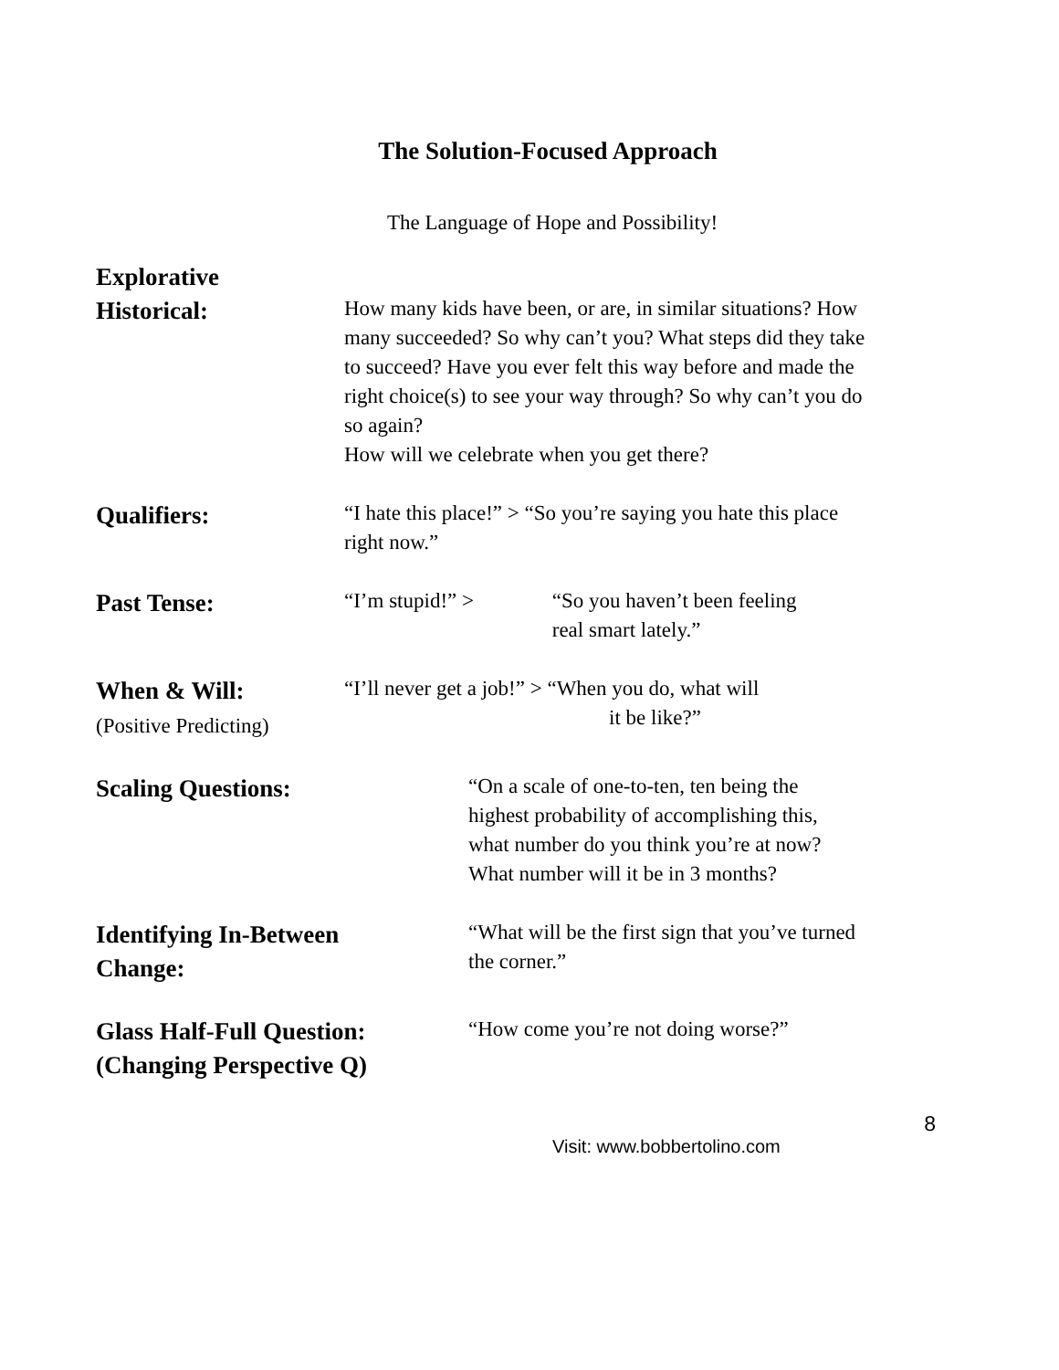The Solution-Focused Approach
The Language of Hope and Possibility!
Explorative
Historical:
How many kids have been, or are, in similar situations? How many succeeded? So why can’t you? What steps did they take to succeed? Have you ever felt this way before and made the right choice(s) to see your way through? So why can’t you do so again?
How will we celebrate when you get there?
Qualifiers:
“I hate this place!” > “So you’re saying you hate this place right now.”
Past Tense:
“I’m stupid!” > “So you haven’t been feeling real smart lately.”
When & Will:
(Positive Predicting)
“I’ll never get a job!” > “When you do, what will
it be like?”
Scaling Questions:
“On a scale of one-to-ten, ten being the highest probability of accomplishing this, what number do you think you’re at now? What number will it be in 3 months?
Identifying In-Between
Change:
“What will be the first sign that you’ve turned the corner.”
Glass Half-Full Question:
(Changing Perspective Q)
“How come you’re not doing worse?”
8
Visit: www.bobbertolino.com